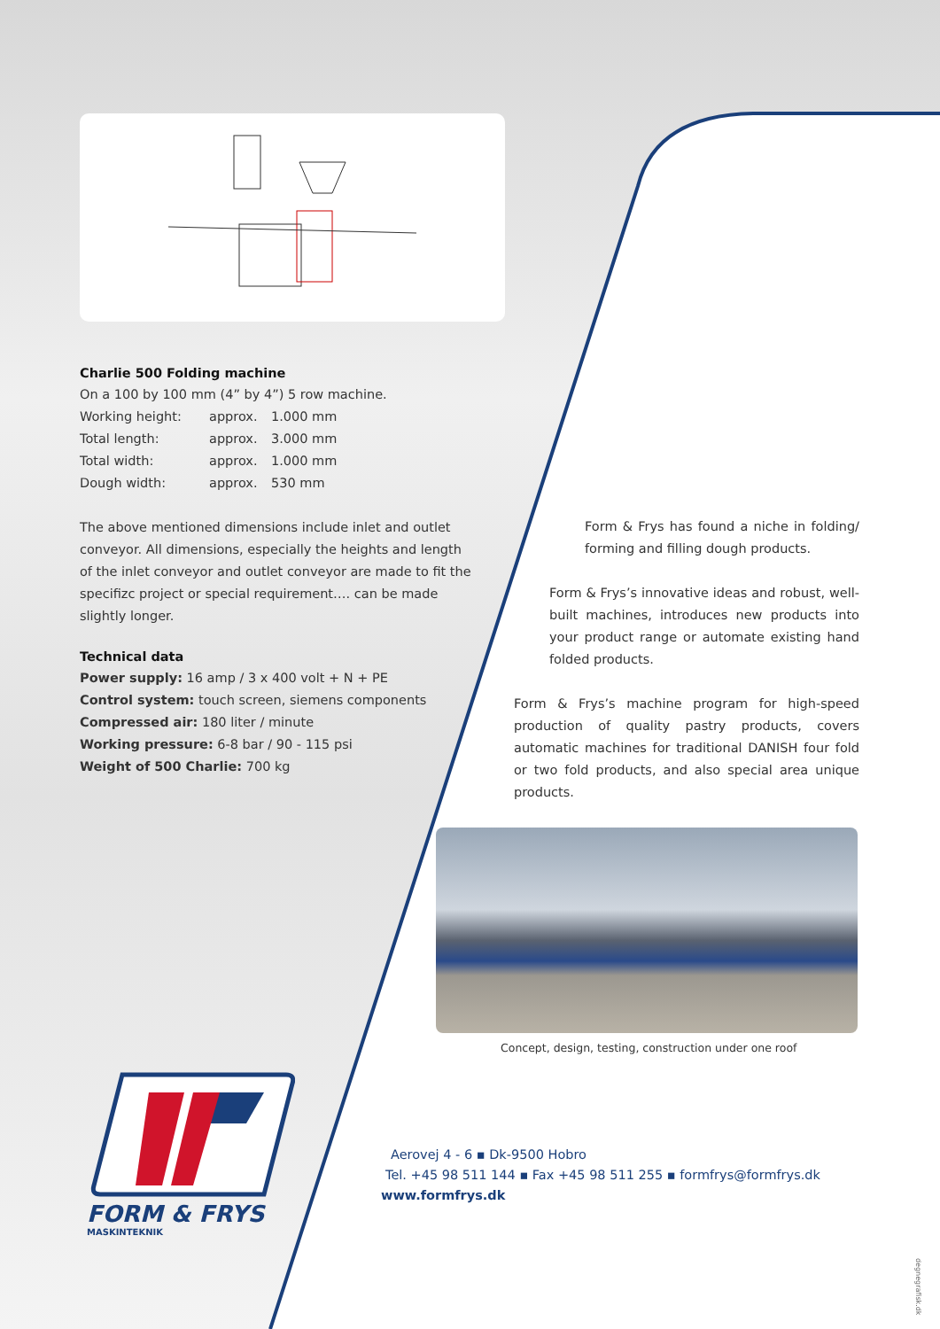Charlie 500 Folding machine
On a 100 by 100 mm (4” by 4”) 5 row machine.
Working height: approx. 1.000 mm
Total length: approx. 3.000 mm
Total width: approx. 1.000 mm
Dough width: approx. 530 mm
The above mentioned dimensions include inlet and outlet conveyor. All dimensions, especially the heights and length of the inlet conveyor and outlet conveyor are made to fit the specifizc project or special requirement…. can be made slightly longer.
Technical data
Power supply: 16 amp / 3 x 400 volt + N + PE
Control system: touch screen, siemens components
Compressed air: 180 liter / minute
Working pressure: 6-8 bar / 90 - 115 psi
Weight of 500 Charlie: 700 kg
Form & Frys has found a niche in folding/ forming and filling dough products.
Form & Frys’s innovative ideas and robust, well-built machines, introduces new products into your product range or automate existing hand folded products.
Form & Frys’s machine program for high-speed production of quality pastry products, covers automatic machines for traditional DANISH four fold or two fold products, and also special area unique products.
Concept, design, testing, construction under one roof
FORM & FRYS
MASKINTEKNIK
Aerovej 4 - 6 ▪ Dk-9500 Hobro
Tel. +45 98 511 144 ▪ Fax +45 98 511 255 ▪ formfrys@formfrys.dk
www.formfrys.dk
degnegrafisk.dk